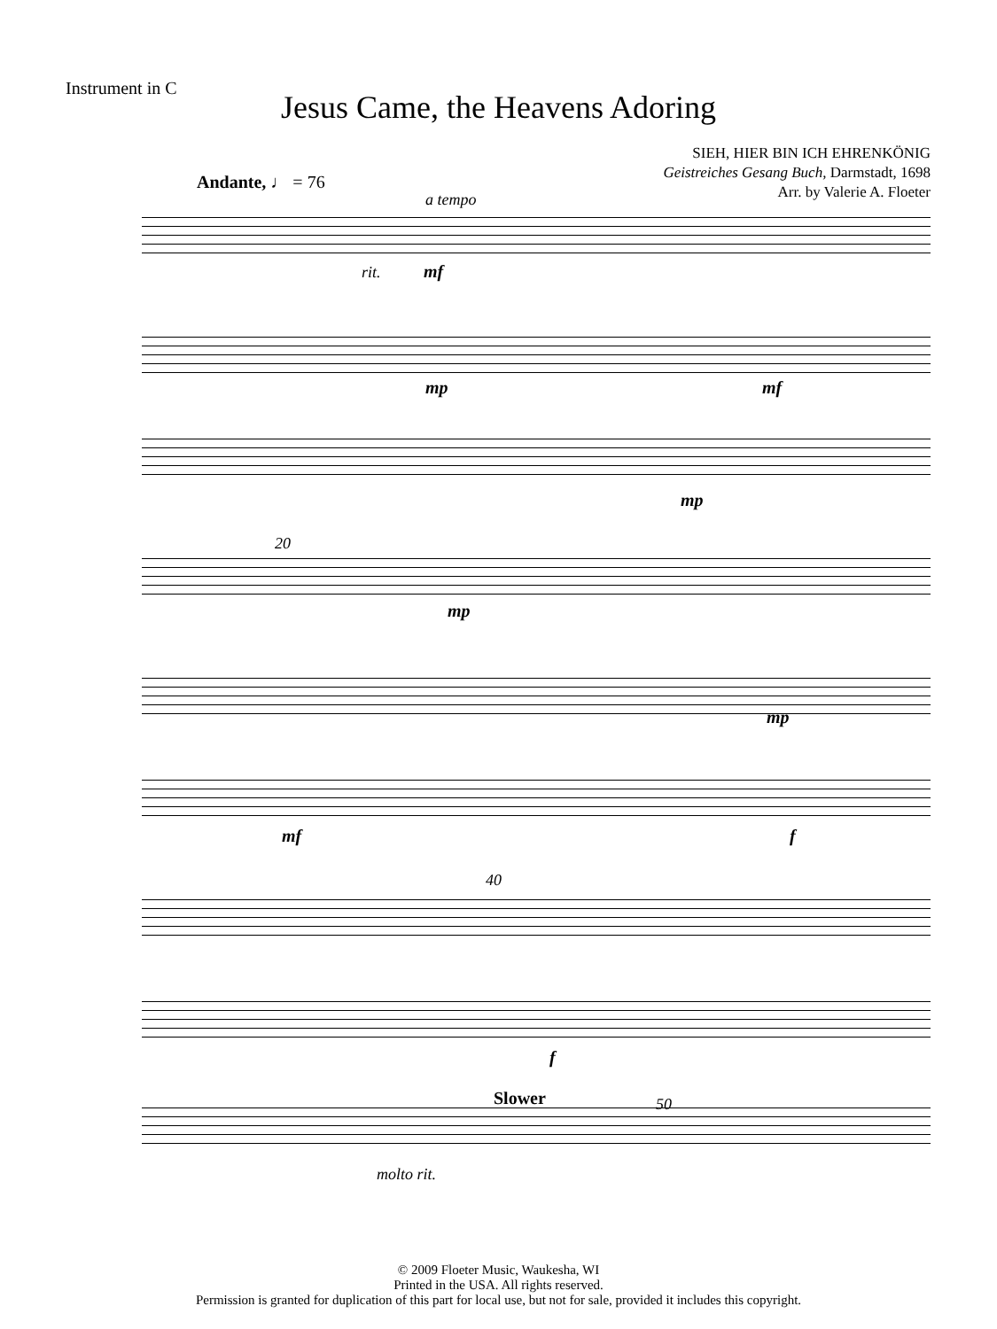Instrument in C
Jesus Came, the Heavens Adoring
SIEH, HIER BIN ICH EHRENKÖNIG
Geistreiches Gesang Buch, Darmstadt, 1698
Arr. by Valerie A. Floeter
Andante, ♩ = 76
a tempo
rit. mf
mp mf
mp
20
mp
mp
mf f
40
f
Slower 50
molto rit.
© 2009 Floeter Music, Waukesha, WI
Printed in the USA. All rights reserved.
Permission is granted for duplication of this part for local use, but not for sale, provided it includes this copyright.